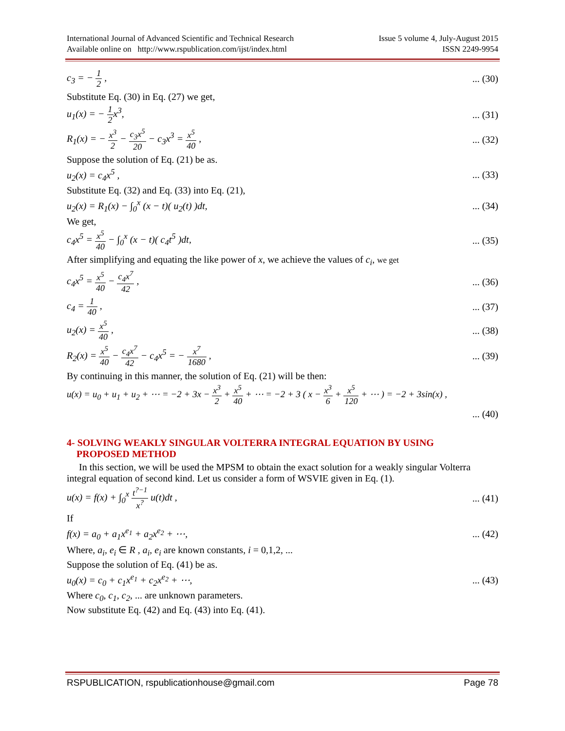International Journal of Advanced Scientific and Technical Research
Available online on http://www.rspublication.com/ijst/index.html
Issue 5 volume 4, July-August 2015
ISSN 2249-9954
c<sub>3</sub> = − 1 2 ,... (30)
Substitute Eq. (30) in Eq. (27) we get,
u<sub>1</sub>(x) = − 1 2x<sup>3</sup>,... (31)
R<sub>1</sub>(x) = − x<sup>3</sup> 2 − c<sub>3</sub>x<sup>5</sup> 20 − c<sub>3</sub>x<sup>3</sup> = x<sup>5</sup> 40 ,... (32)
Suppose the solution of Eq. (21) be as.
u<sub>2</sub>(x) = c<sub>4</sub>x<sup>5</sup> ,... (33)
Substitute Eq. (32) and Eq. (33) into Eq. (21),
u<sub>2</sub>(x) = R<sub>1</sub>(x) − ∫<sub>0</sub><sup>x</sup> (x − t)( u<sub>2</sub>(t) )dt,... (34)
We get,
c<sub>4</sub>x<sup>5</sup> = x<sup>5</sup> 40 − ∫<sub>0</sub><sup>x</sup> (x − t)( c<sub>4</sub>t<sup>5</sup> )dt,... (35)
After simplifying and equating the like power of x, we achieve the values of c<sub>i</sub>, we get
c<sub>4</sub>x<sup>5</sup> = x<sup>5</sup> 40 − c<sub>4</sub>x<sup>7</sup> 42 ,... (36)
c<sub>4</sub> = 1 40 ,... (37)
u<sub>2</sub>(x) = x<sup>5</sup> 40 ,... (38)
R<sub>2</sub>(x) = x<sup>5</sup> 40 − c<sub>4</sub>x<sup>7</sup> 42 − c<sub>4</sub>x<sup>5</sup> = − x<sup>7</sup> 1680 ,... (39)
By continuing in this manner, the solution of Eq. (21) will be then:
u(x) = u<sub>0</sub> + u<sub>1</sub> + u<sub>2</sub> + ⋯ = −2 + 3x − x<sup>3</sup> 2 + x<sup>5</sup> 40 + ⋯ = −2 + 3 ( x − x<sup>3</sup> 6 + x<sup>5</sup> 120 + ⋯ ) = −2 + 3sin(x) ,
... (40)
4- SOLVING WEAKLY SINGULAR VOLTERRA INTEGRAL EQUATION BY USING
PROPOSED METHOD
In this section, we will be used the MPSM to obtain the exact solution for a weakly singular Volterra integral equation of second kind. Let us consider a form of WSVIE given in Eq. (1).
u(x) = f(x) + ∫<sub>0</sub><sup>x</sup> t<sup>?−1</sup> x<sup>?</sup> u(t)dt ,... (41)
If
f(x) = a<sub>0</sub> + a<sub>1</sub>x<sup>e<sub>1</sub></sup> + a<sub>2</sub>x<sup>e<sub>2</sub></sup> + ⋯,... (42)
Where, a<sub>i</sub>, e<sub>i</sub> ∈ R , a<sub>i</sub>, e<sub>i</sub> are known constants, i = 0,1,2, ...
Suppose the solution of Eq. (41) be as.
u<sub>0</sub>(x) = c<sub>0</sub> + c<sub>1</sub>x<sup>e<sub>1</sub></sup> + c<sub>2</sub>x<sup>e<sub>2</sub></sup> + ⋯,... (43)
Where c<sub>0</sub>, c<sub>1</sub>, c<sub>2</sub>, ... are unknown parameters.
Now substitute Eq. (42) and Eq. (43) into Eq. (41).
RSPUBLICATION, rspublicationhouse@gmail.com Page 78